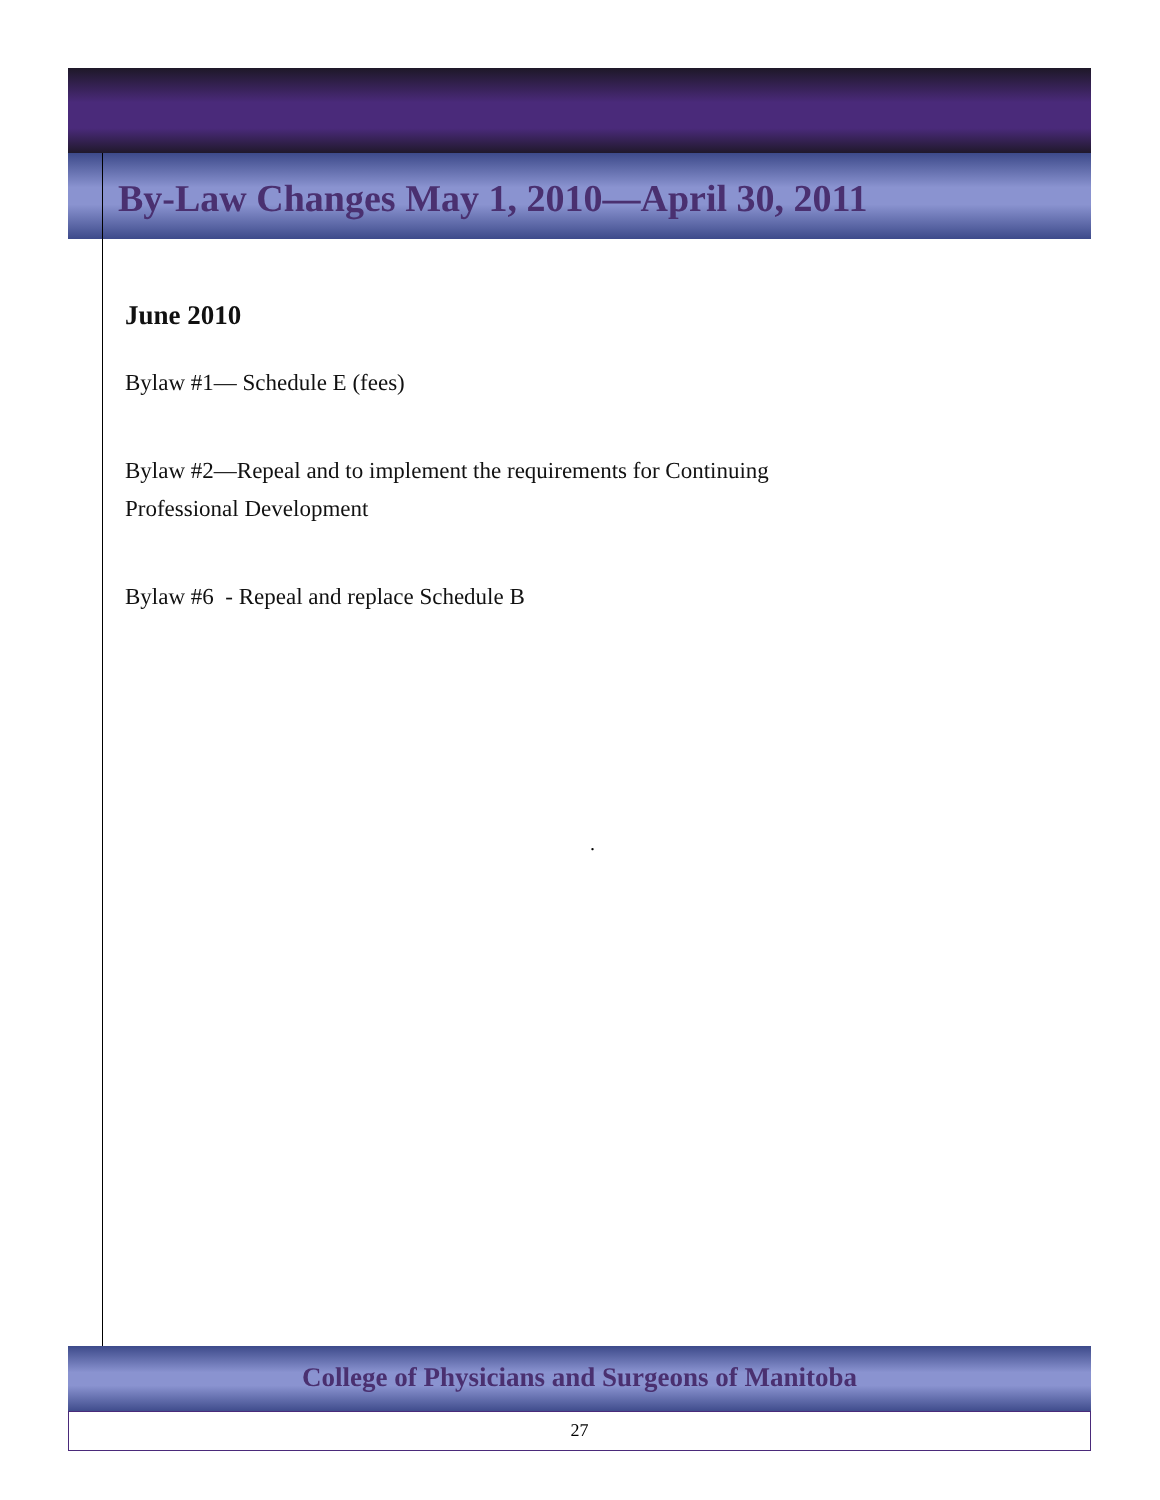By-Law Changes May 1, 2010—April 30, 2011
June 2010
Bylaw #1— Schedule E (fees)
Bylaw #2—Repeal and to implement the requirements for Continuing
Professional Development
Bylaw #6 - Repeal and replace Schedule B
.
College of Physicians and Surgeons of Manitoba
27